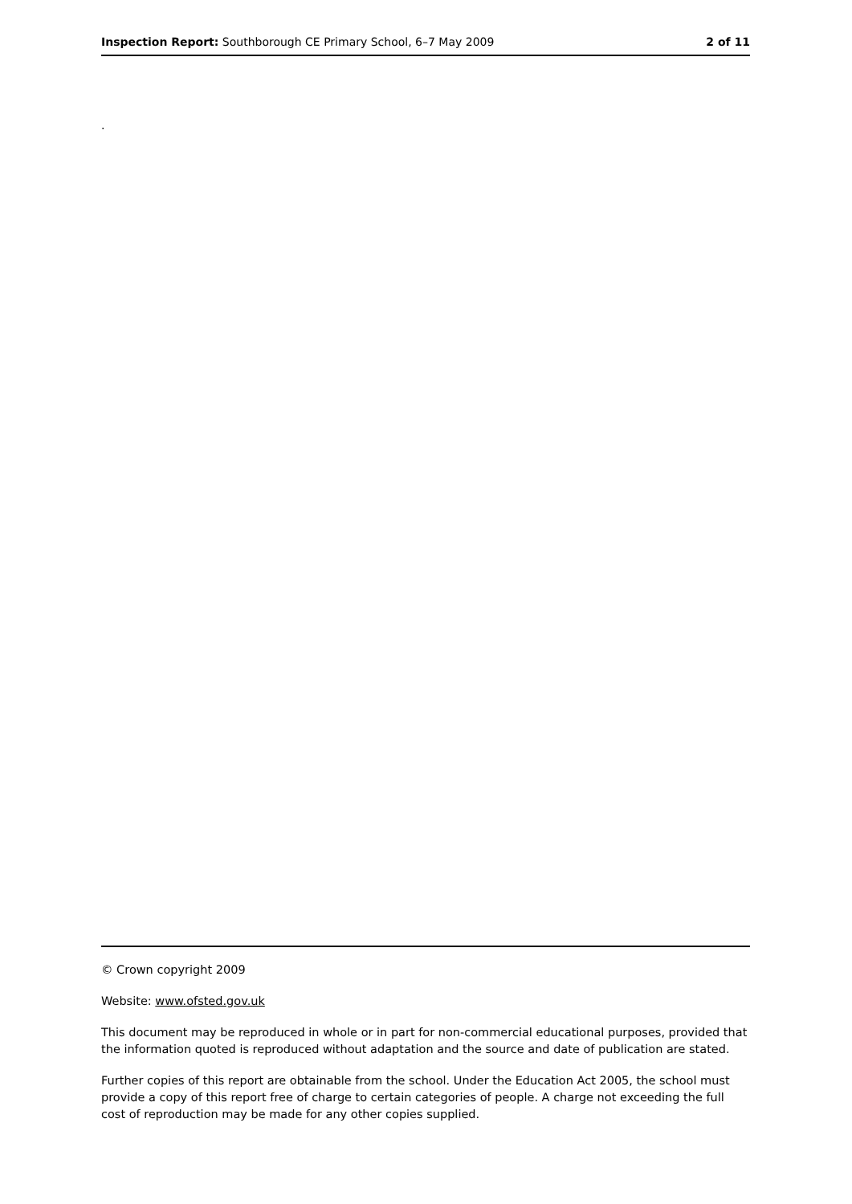Inspection Report: Southborough CE Primary School, 6–7 May 2009 2 of 11
.
© Crown copyright 2009
Website: www.ofsted.gov.uk
This document may be reproduced in whole or in part for non-commercial educational purposes, provided that the information quoted is reproduced without adaptation and the source and date of publication are stated.
Further copies of this report are obtainable from the school. Under the Education Act 2005, the school must provide a copy of this report free of charge to certain categories of people. A charge not exceeding the full cost of reproduction may be made for any other copies supplied.